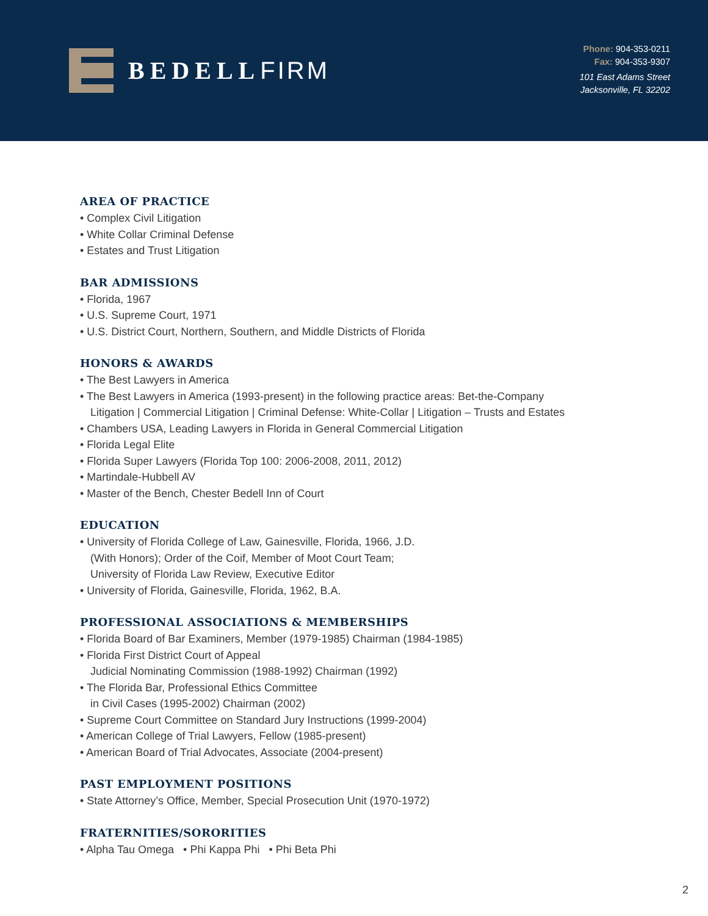BEDELL FIRM
Phone: 904-353-0211
Fax: 904-353-9307
101 East Adams Street
Jacksonville, FL 32202
AREA OF PRACTICE
• Complex Civil Litigation
• White Collar Criminal Defense
• Estates and Trust Litigation
BAR ADMISSIONS
• Florida, 1967
• U.S. Supreme Court, 1971
• U.S. District Court, Northern, Southern, and Middle Districts of Florida
HONORS & AWARDS
• The Best Lawyers in America
• The Best Lawyers in America (1993-present) in the following practice areas: Bet-the-Company
Litigation | Commercial Litigation | Criminal Defense: White-Collar | Litigation – Trusts and Estates
• Chambers USA, Leading Lawyers in Florida in General Commercial Litigation
• Florida Legal Elite
• Florida Super Lawyers (Florida Top 100: 2006-2008, 2011, 2012)
• Martindale-Hubbell AV
• Master of the Bench, Chester Bedell Inn of Court
EDUCATION
• University of Florida College of Law, Gainesville, Florida, 1966, J.D.
(With Honors); Order of the Coif, Member of Moot Court Team;
University of Florida Law Review, Executive Editor
• University of Florida, Gainesville, Florida, 1962, B.A.
PROFESSIONAL ASSOCIATIONS & MEMBERSHIPS
• Florida Board of Bar Examiners, Member (1979-1985) Chairman (1984-1985)
• Florida First District Court of Appeal
Judicial Nominating Commission (1988-1992) Chairman (1992)
• The Florida Bar, Professional Ethics Committee
in Civil Cases (1995-2002) Chairman (2002)
• Supreme Court Committee on Standard Jury Instructions (1999-2004)
• American College of Trial Lawyers, Fellow (1985-present)
• American Board of Trial Advocates, Associate (2004-present)
PAST EMPLOYMENT POSITIONS
• State Attorney’s Office, Member, Special Prosecution Unit (1970-1972)
FRATERNITIES/SORORITIES
• Alpha Tau Omega • Phi Kappa Phi • Phi Beta Phi
2